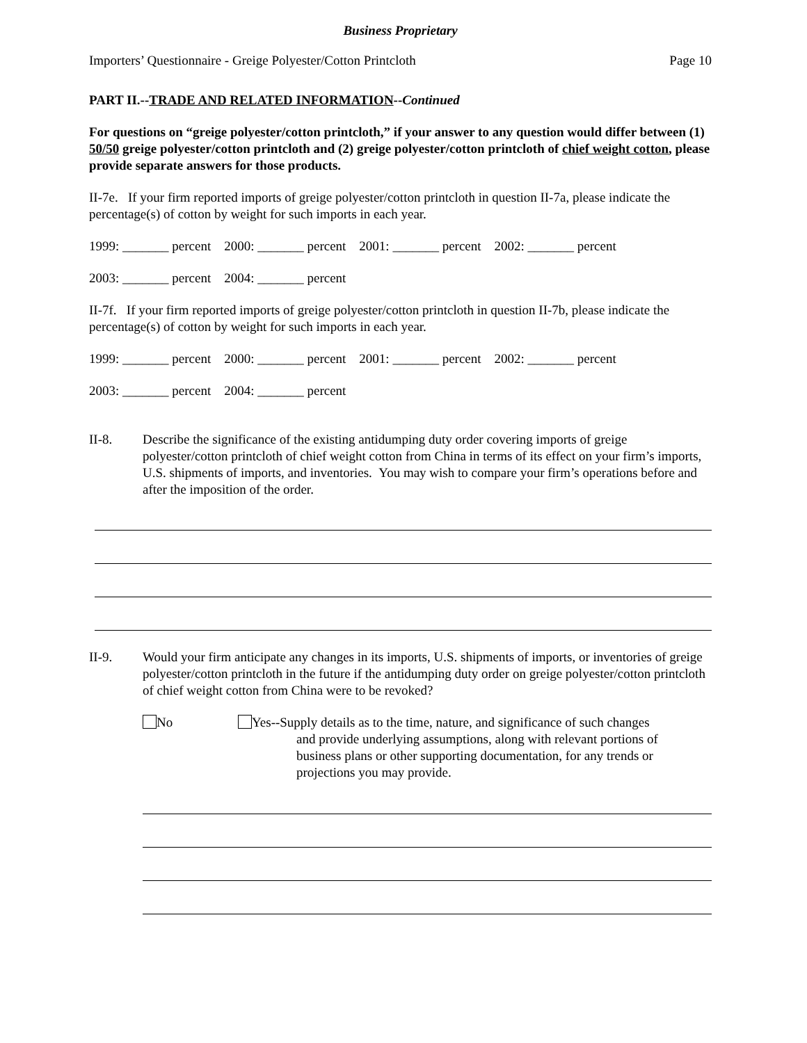Business Proprietary
Importers’ Questionnaire - Greige Polyester/Cotton Printcloth Page 10
PART II.--TRADE AND RELATED INFORMATION--Continued
For questions on “greige polyester/cotton printcloth,” if your answer to any question would differ between (1) 50/50 greige polyester/cotton printcloth and (2) greige polyester/cotton printcloth of chief weight cotton, please provide separate answers for those products.
II-7e. If your firm reported imports of greige polyester/cotton printcloth in question II-7a, please indicate the percentage(s) of cotton by weight for such imports in each year.
1999: _______ percent 2000: _______ percent 2001: _______ percent 2002: _______ percent
2003: _______ percent 2004: _______ percent
II-7f. If your firm reported imports of greige polyester/cotton printcloth in question II-7b, please indicate the percentage(s) of cotton by weight for such imports in each year.
1999: _______ percent 2000: _______ percent 2001: _______ percent 2002: _______ percent
2003: _______ percent 2004: _______ percent
II-8. Describe the significance of the existing antidumping duty order covering imports of greige polyester/cotton printcloth of chief weight cotton from China in terms of its effect on your firm’s imports, U.S. shipments of imports, and inventories. You may wish to compare your firm’s operations before and after the imposition of the order.
II-9. Would your firm anticipate any changes in its imports, U.S. shipments of imports, or inventories of greige polyester/cotton printcloth in the future if the antidumping duty order on greige polyester/cotton printcloth of chief weight cotton from China were to be revoked?
No Yes--Supply details as to the time, nature, and significance of such changes
and provide underlying assumptions, along with relevant portions of
business plans or other supporting documentation, for any trends or
projections you may provide.